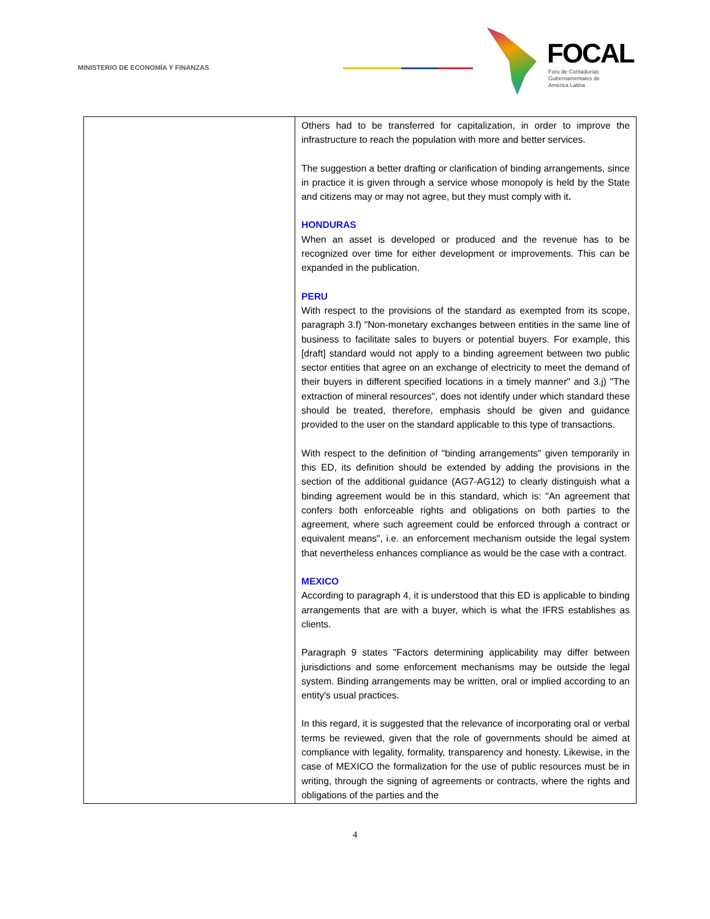MINISTERIO DE ECONOMÍA Y FINANZAS
FOCAL
Foro de Contadurías
Gubernamentales de
América Latina
| | Others had to be transferred for capitalization, in order to improve the infrastructure to reach the population with more and better services. The suggestion a better drafting or clarification of binding arrangements, since in practice it is given through a service whose monopoly is held by the State and citizens may or may not agree, but they must comply with it . HONDURAS When an asset is developed or produced and the revenue has to be recognized over time for either development or improvements. This can be expanded in the publication. PERU With respect to the provisions of the standard as exempted from its scope, paragraph 3.f) "Non-monetary exchanges between entities in the same line of business to facilitate sales to buyers or potential buyers. For example, this [draft] standard would not apply to a binding agreement between two public sector entities that agree on an exchange of electricity to meet the demand of their buyers in different specified locations in a timely manner" and 3.j) "The extraction of mineral resources", does not identify under which standard these should be treated, therefore, emphasis should be given and guidance provided to the user on the standard applicable to this type of transactions. With respect to the definition of "binding arrangements" given temporarily in this ED, its definition should be extended by adding the provisions in the section of the additional guidance (AG7-AG12) to clearly distinguish what a binding agreement would be in this standard, which is: "An agreement that confers both enforceable rights and obligations on both parties to the agreement, where such agreement could be enforced through a contract or equivalent means", i.e. an enforcement mechanism outside the legal system that nevertheless enhances compliance as would be the case with a contract. MEXICO According to paragraph 4, it is understood that this ED is applicable to binding arrangements that are with a buyer, which is what the IFRS establishes as clients. Paragraph 9 states "Factors determining applicability may differ between jurisdictions and some enforcement mechanisms may be outside the legal system. Binding arrangements may be written, oral or implied according to an entity's usual practices. In this regard, it is suggested that the relevance of incorporating oral or verbal terms be reviewed, given that the role of governments should be aimed at compliance with legality, formality, transparency and honesty. Likewise, in the case of MEXICO the formalization for the use of public resources must be in writing, through the signing of agreements or contracts, where the rights and obligations of the parties and the |
4